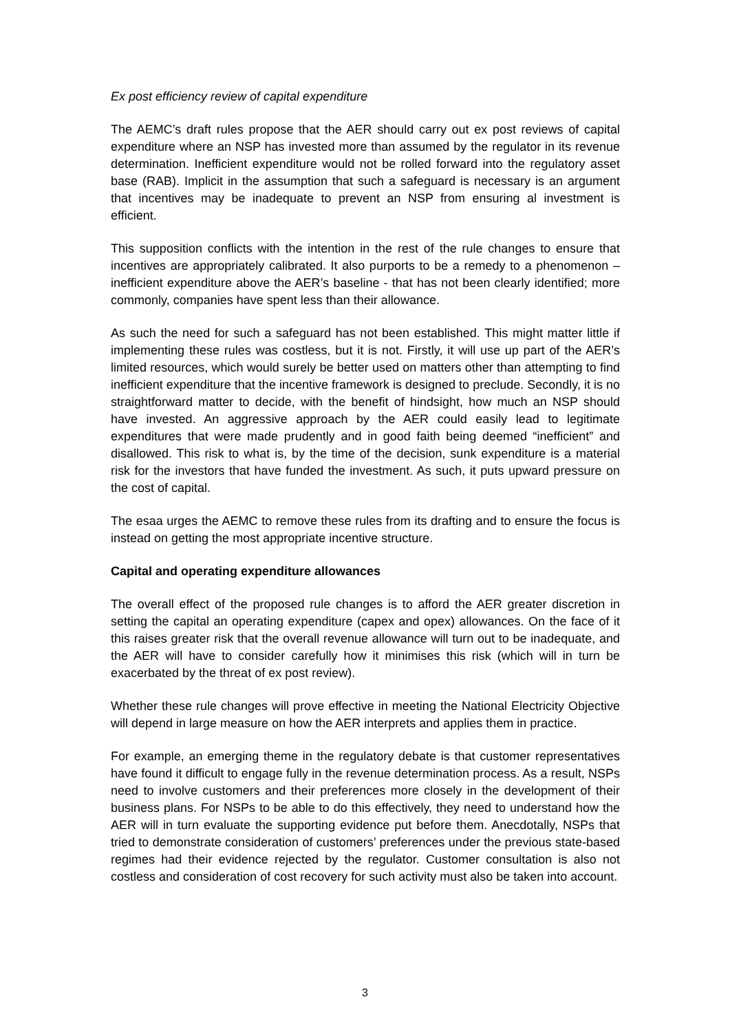Ex post efficiency review of capital expenditure
The AEMC’s draft rules propose that the AER should carry out ex post reviews of capital expenditure where an NSP has invested more than assumed by the regulator in its revenue determination. Inefficient expenditure would not be rolled forward into the regulatory asset base (RAB). Implicit in the assumption that such a safeguard is necessary is an argument that incentives may be inadequate to prevent an NSP from ensuring al investment is efficient.
This supposition conflicts with the intention in the rest of the rule changes to ensure that incentives are appropriately calibrated. It also purports to be a remedy to a phenomenon – inefficient expenditure above the AER’s baseline - that has not been clearly identified; more commonly, companies have spent less than their allowance.
As such the need for such a safeguard has not been established. This might matter little if implementing these rules was costless, but it is not. Firstly, it will use up part of the AER’s limited resources, which would surely be better used on matters other than attempting to find inefficient expenditure that the incentive framework is designed to preclude. Secondly, it is no straightforward matter to decide, with the benefit of hindsight, how much an NSP should have invested. An aggressive approach by the AER could easily lead to legitimate expenditures that were made prudently and in good faith being deemed “inefficient” and disallowed. This risk to what is, by the time of the decision, sunk expenditure is a material risk for the investors that have funded the investment. As such, it puts upward pressure on the cost of capital.
The esaa urges the AEMC to remove these rules from its drafting and to ensure the focus is instead on getting the most appropriate incentive structure.
Capital and operating expenditure allowances
The overall effect of the proposed rule changes is to afford the AER greater discretion in setting the capital an operating expenditure (capex and opex) allowances. On the face of it this raises greater risk that the overall revenue allowance will turn out to be inadequate, and the AER will have to consider carefully how it minimises this risk (which will in turn be exacerbated by the threat of ex post review).
Whether these rule changes will prove effective in meeting the National Electricity Objective will depend in large measure on how the AER interprets and applies them in practice.
For example, an emerging theme in the regulatory debate is that customer representatives have found it difficult to engage fully in the revenue determination process. As a result, NSPs need to involve customers and their preferences more closely in the development of their business plans. For NSPs to be able to do this effectively, they need to understand how the AER will in turn evaluate the supporting evidence put before them. Anecdotally, NSPs that tried to demonstrate consideration of customers’ preferences under the previous state-based regimes had their evidence rejected by the regulator. Customer consultation is also not costless and consideration of cost recovery for such activity must also be taken into account.
3